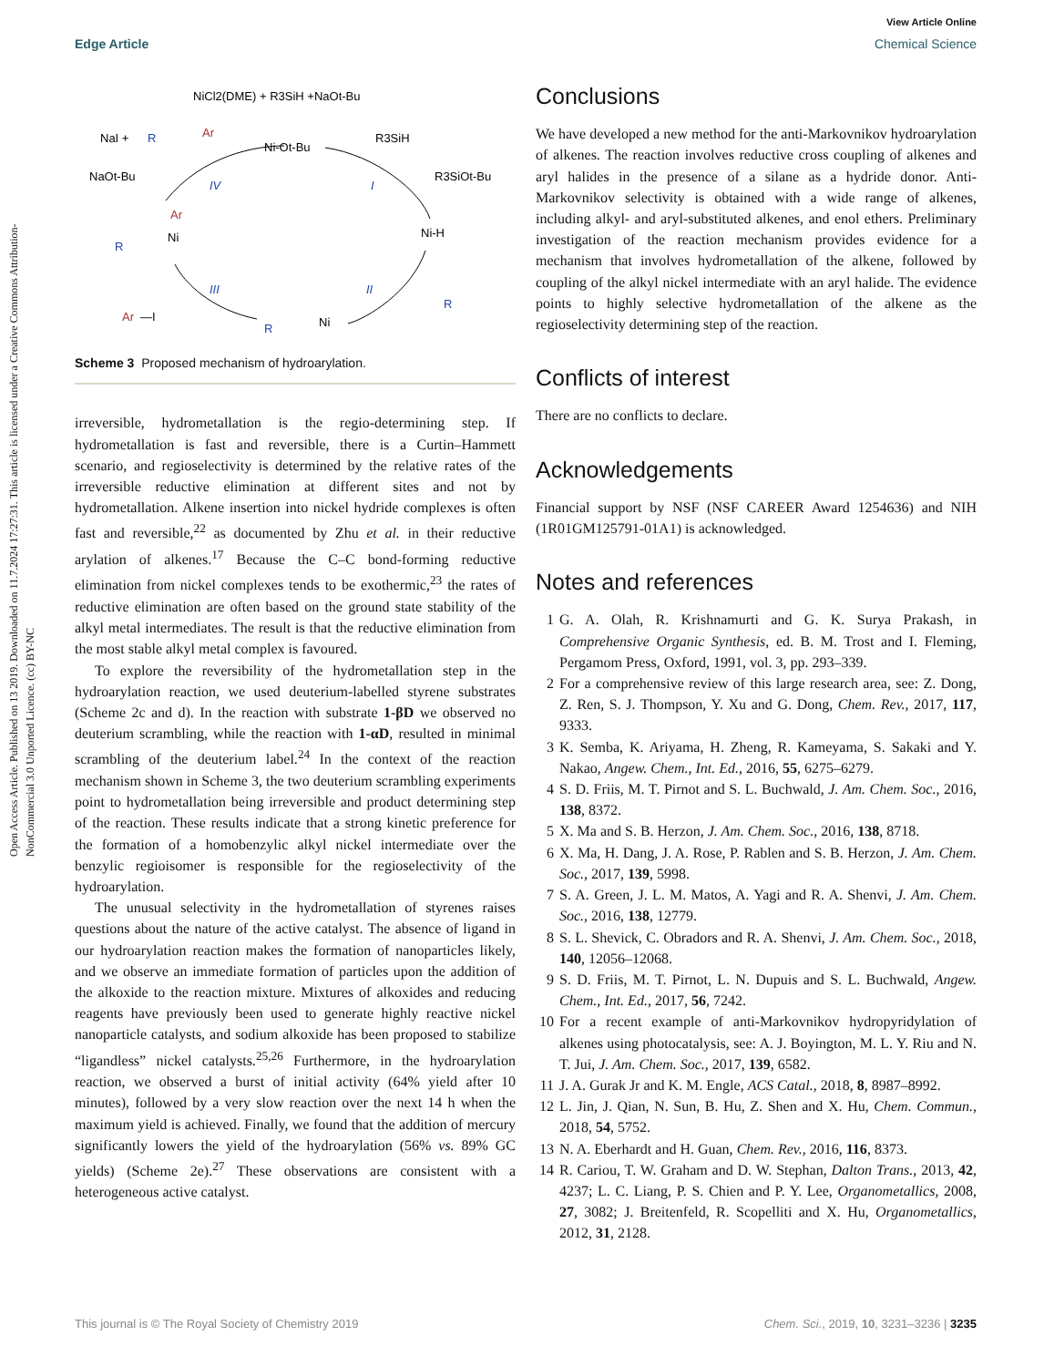View Article Online
Edge Article Chemical Science
Open Access Article. Published on 13 2019. Downloaded on 11.7.2024 17:27:31. This article is licensed under a Creative Commons Attribution-NonCommercial 3.0 Unported Licence. (cc) BY-NC
NiCl2(DME) + R3SiH +NaOt-Bu
NaI +
R
Ar
Ni-Ot-Bu
R3SiH
NaOt-Bu
R3SiOt-Bu
IV
I
Ar
Ni
R
Ni-H
III
II
Ar
—I
R
Ni
R
Scheme 3 Proposed mechanism of hydroarylation.
irreversible, hydrometallation is the regio-determining step. If hydrometallation is fast and reversible, there is a Curtin–Hammett scenario, and regioselectivity is determined by the relative rates of the irreversible reductive elimination at different sites and not by hydrometallation. Alkene insertion into nickel hydride complexes is often fast and reversible,<sup>22</sup> as documented by Zhu et al. in their reductive arylation of alkenes.<sup>17</sup> Because the C–C bond-forming reductive elimination from nickel complexes tends to be exothermic,<sup>23</sup> the rates of reductive elimination are often based on the ground state stability of the alkyl metal intermediates. The result is that the reductive elimination from the most stable alkyl metal complex is favoured.
To explore the reversibility of the hydrometallation step in the hydroarylation reaction, we used deuterium-labelled styrene substrates (Scheme 2c and d). In the reaction with substrate 1-βD we observed no deuterium scrambling, while the reaction with 1-αD, resulted in minimal scrambling of the deuterium label.<sup>24</sup> In the context of the reaction mechanism shown in Scheme 3, the two deuterium scrambling experiments point to hydrometallation being irreversible and product determining step of the reaction. These results indicate that a strong kinetic preference for the formation of a homobenzylic alkyl nickel intermediate over the benzylic regioisomer is responsible for the regioselectivity of the hydroarylation.
The unusual selectivity in the hydrometallation of styrenes raises questions about the nature of the active catalyst. The absence of ligand in our hydroarylation reaction makes the formation of nanoparticles likely, and we observe an immediate formation of particles upon the addition of the alkoxide to the reaction mixture. Mixtures of alkoxides and reducing reagents have previously been used to generate highly reactive nickel nanoparticle catalysts, and sodium alkoxide has been proposed to stabilize “ligandless” nickel catalysts.<sup>25,26</sup> Furthermore, in the hydroarylation reaction, we observed a burst of initial activity (64% yield after 10 minutes), followed by a very slow reaction over the next 14 h when the maximum yield is achieved. Finally, we found that the addition of mercury significantly lowers the yield of the hydroarylation (56% vs. 89% GC yields) (Scheme 2e).<sup>27</sup> These observations are consistent with a heterogeneous active catalyst.
Conclusions
We have developed a new method for the anti-Markovnikov hydroarylation of alkenes. The reaction involves reductive cross coupling of alkenes and aryl halides in the presence of a silane as a hydride donor. Anti-Markovnikov selectivity is obtained with a wide range of alkenes, including alkyl- and aryl-substituted alkenes, and enol ethers. Preliminary investigation of the reaction mechanism provides evidence for a mechanism that involves hydrometallation of the alkene, followed by coupling of the alkyl nickel intermediate with an aryl halide. The evidence points to highly selective hydrometallation of the alkene as the regioselectivity determining step of the reaction.
Conflicts of interest
There are no conflicts to declare.
Acknowledgements
Financial support by NSF (NSF CAREER Award 1254636) and NIH (1R01GM125791-01A1) is acknowledged.
Notes and references
1 G. A. Olah, R. Krishnamurti and G. K. Surya Prakash, in Comprehensive Organic Synthesis, ed. B. M. Trost and I. Fleming, Pergamom Press, Oxford, 1991, vol. 3, pp. 293–339.
2 For a comprehensive review of this large research area, see: Z. Dong, Z. Ren, S. J. Thompson, Y. Xu and G. Dong, Chem. Rev., 2017, 117, 9333.
3 K. Semba, K. Ariyama, H. Zheng, R. Kameyama, S. Sakaki and Y. Nakao, Angew. Chem., Int. Ed., 2016, 55, 6275–6279.
4 S. D. Friis, M. T. Pirnot and S. L. Buchwald, J. Am. Chem. Soc., 2016, 138, 8372.
5 X. Ma and S. B. Herzon, J. Am. Chem. Soc., 2016, 138, 8718.
6 X. Ma, H. Dang, J. A. Rose, P. Rablen and S. B. Herzon, J. Am. Chem. Soc., 2017, 139, 5998.
7 S. A. Green, J. L. M. Matos, A. Yagi and R. A. Shenvi, J. Am. Chem. Soc., 2016, 138, 12779.
8 S. L. Shevick, C. Obradors and R. A. Shenvi, J. Am. Chem. Soc., 2018, 140, 12056–12068.
9 S. D. Friis, M. T. Pirnot, L. N. Dupuis and S. L. Buchwald, Angew. Chem., Int. Ed., 2017, 56, 7242.
10 For a recent example of anti-Markovnikov hydropyridylation of alkenes using photocatalysis, see: A. J. Boyington, M. L. Y. Riu and N. T. Jui, J. Am. Chem. Soc., 2017, 139, 6582.
11 J. A. Gurak Jr and K. M. Engle, ACS Catal., 2018, 8, 8987–8992.
12 L. Jin, J. Qian, N. Sun, B. Hu, Z. Shen and X. Hu, Chem. Commun., 2018, 54, 5752.
13 N. A. Eberhardt and H. Guan, Chem. Rev., 2016, 116, 8373.
14 R. Cariou, T. W. Graham and D. W. Stephan, Dalton Trans., 2013, 42, 4237; L. C. Liang, P. S. Chien and P. Y. Lee, Organometallics, 2008, 27, 3082; J. Breitenfeld, R. Scopelliti and X. Hu, Organometallics, 2012, 31, 2128.
This journal is © The Royal Society of Chemistry 2019 Chem. Sci., 2019, 10, 3231–3236 | 3235